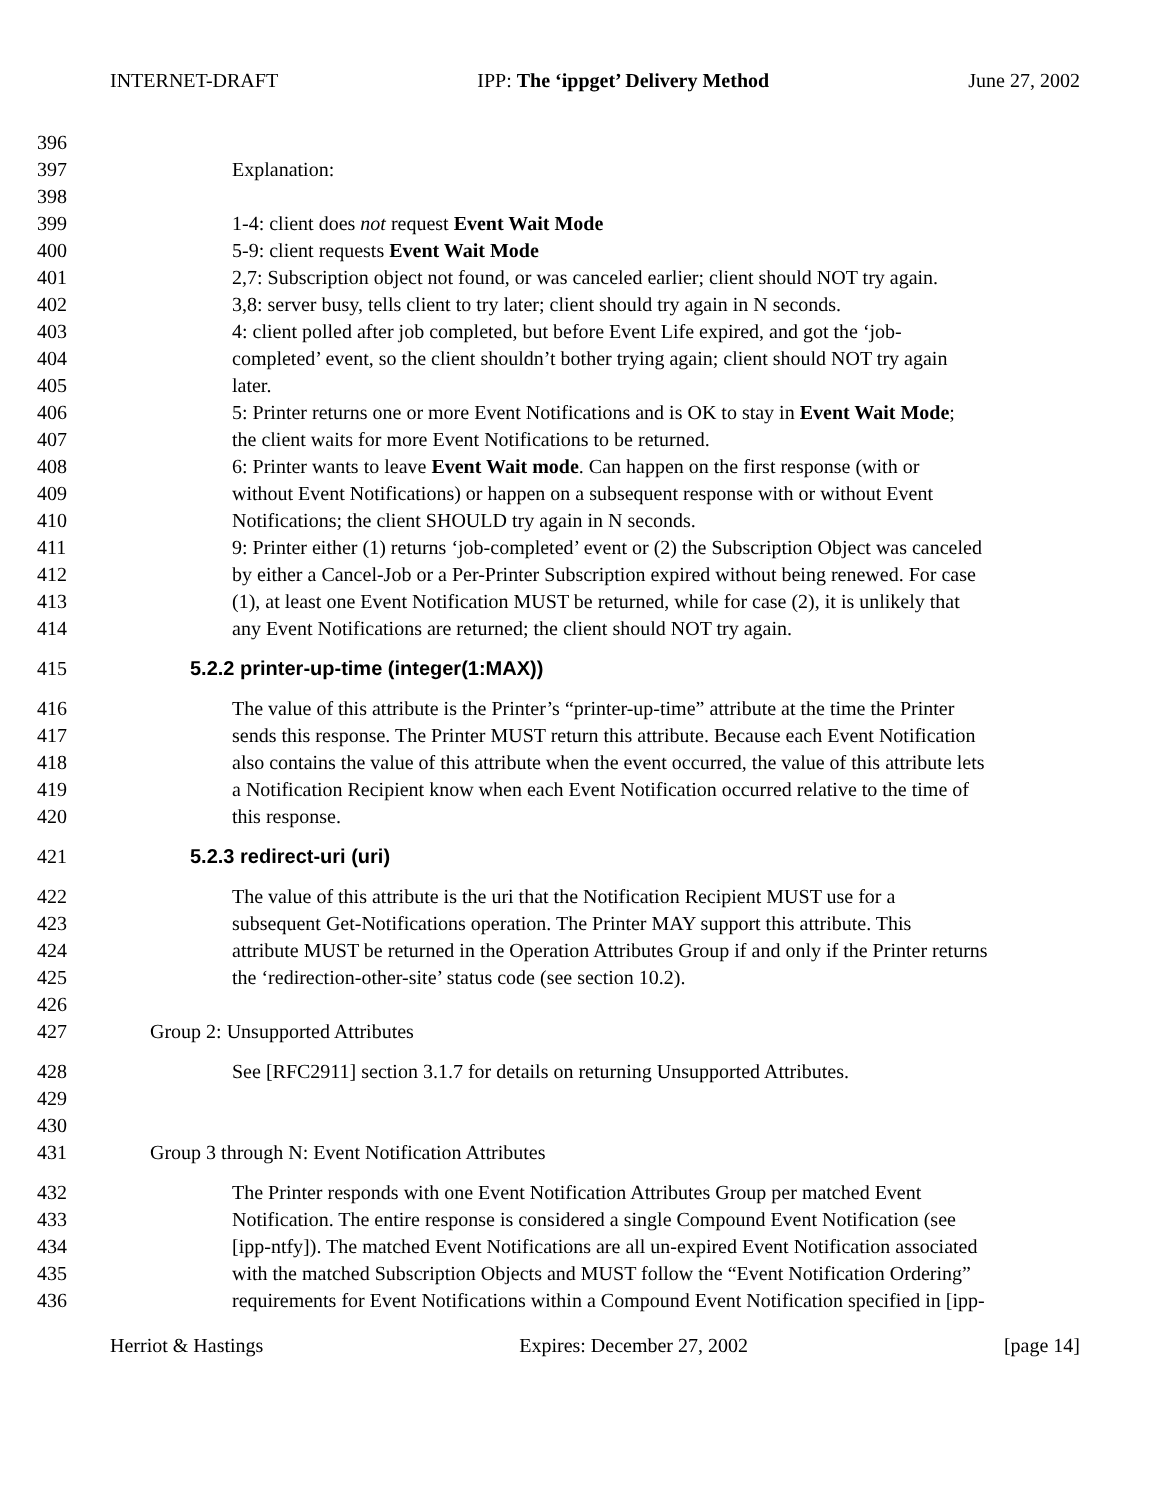INTERNET-DRAFT IPP: The ‘ippget’ Delivery Method June 27, 2002
396
397 Explanation:
398
399 1-4: client does not request Event Wait Mode
400 5-9: client requests Event Wait Mode
401 2,7: Subscription object not found, or was canceled earlier; client should NOT try again.
402 3,8: server busy, tells client to try later; client should try again in N seconds.
403 4: client polled after job completed, but before Event Life expired, and got the ‘job-
404 completed’ event, so the client shouldn’t bother trying again; client should NOT try again
405 later.
406 5: Printer returns one or more Event Notifications and is OK to stay in Event Wait Mode;
407 the client waits for more Event Notifications to be returned.
408 6: Printer wants to leave Event Wait mode. Can happen on the first response (with or
409 without Event Notifications) or happen on a subsequent response with or without Event
410 Notifications; the client SHOULD try again in N seconds.
411 9: Printer either (1) returns ‘job-completed’ event or (2) the Subscription Object was canceled
412 by either a Cancel-Job or a Per-Printer Subscription expired without being renewed. For case
413 (1), at least one Event Notification MUST be returned, while for case (2), it is unlikely that
414 any Event Notifications are returned; the client should NOT try again.
415 5.2.2 printer-up-time (integer(1:MAX))
416 The value of this attribute is the Printer’s “printer-up-time” attribute at the time the Printer
417 sends this response. The Printer MUST return this attribute. Because each Event Notification
418 also contains the value of this attribute when the event occurred, the value of this attribute lets
419 a Notification Recipient know when each Event Notification occurred relative to the time of
420 this response.
421 5.2.3 redirect-uri (uri)
422 The value of this attribute is the uri that the Notification Recipient MUST use for a
423 subsequent Get-Notifications operation. The Printer MAY support this attribute. This
424 attribute MUST be returned in the Operation Attributes Group if and only if the Printer returns
425 the ‘redirection-other-site’ status code (see section 10.2).
426
427 Group 2: Unsupported Attributes
428 See [RFC2911] section 3.1.7 for details on returning Unsupported Attributes.
429
430
431 Group 3 through N: Event Notification Attributes
432 The Printer responds with one Event Notification Attributes Group per matched Event
433 Notification. The entire response is considered a single Compound Event Notification (see
434 [ipp-ntfy]). The matched Event Notifications are all un-expired Event Notification associated
435 with the matched Subscription Objects and MUST follow the “Event Notification Ordering”
436 requirements for Event Notifications within a Compound Event Notification specified in [ipp-
Herriot & Hastings Expires: December 27, 2002 [page 14]